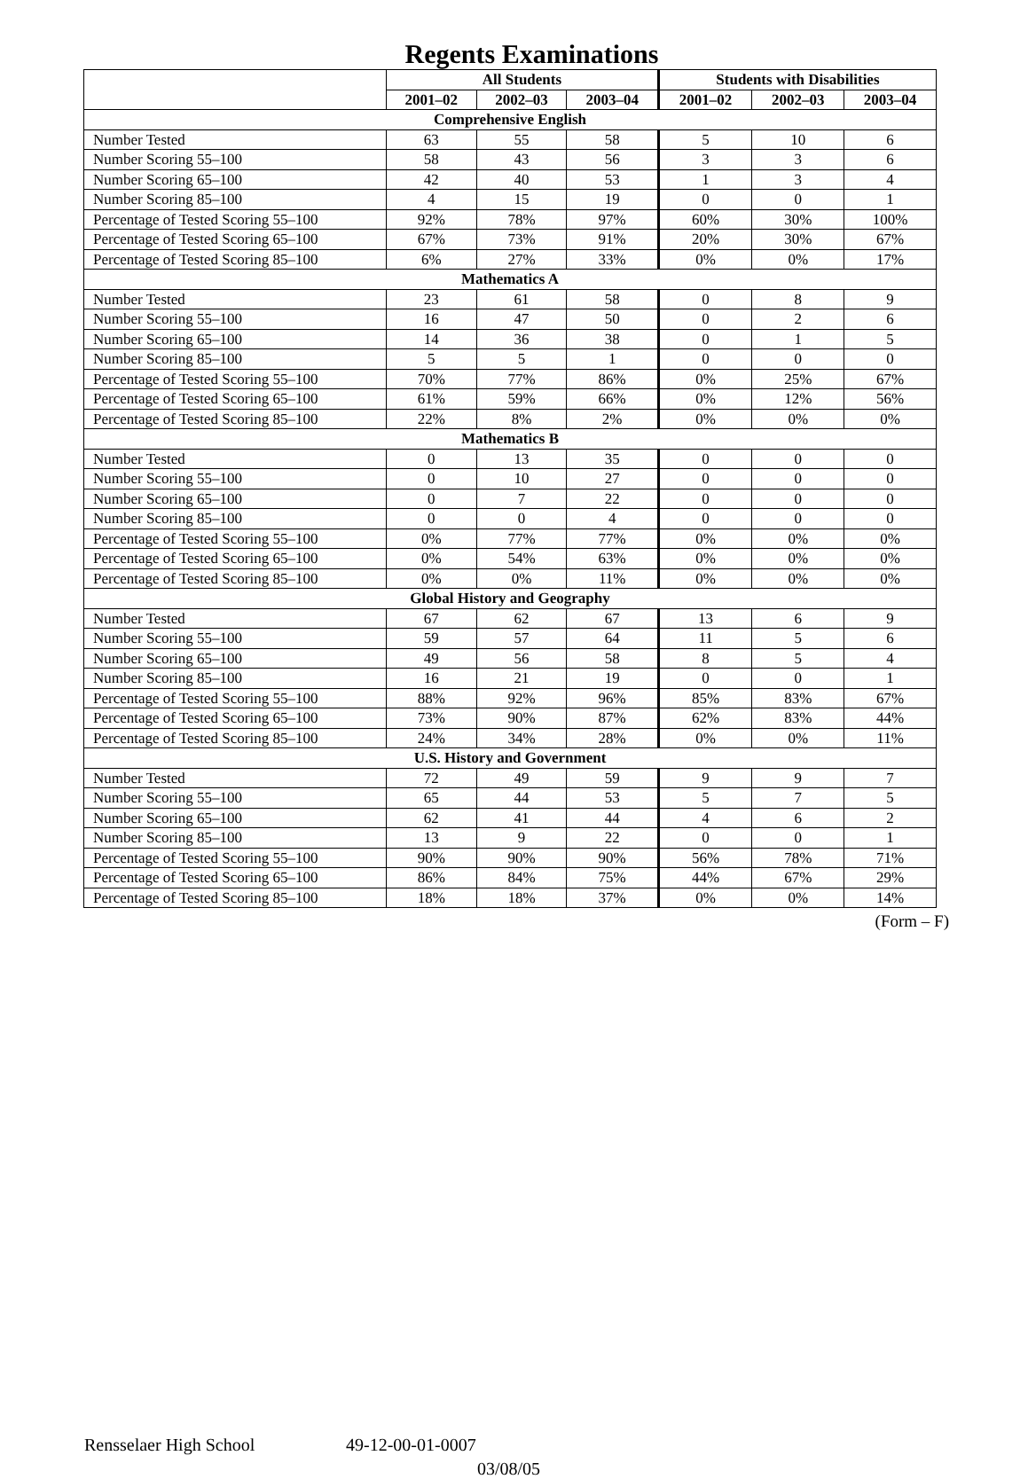Regents Examinations
| | All Students | | | Students with Disabilities | | |
| --- | --- | --- | --- | --- | --- | --- |
| | 2001–02 | 2002–03 | 2003–04 | 2001–02 | 2002–03 | 2003–04 |
| Comprehensive English | | | | | | |
| Number Tested | 63 | 55 | 58 | 5 | 10 | 6 |
| Number Scoring 55–100 | 58 | 43 | 56 | 3 | 3 | 6 |
| Number Scoring 65–100 | 42 | 40 | 53 | 1 | 3 | 4 |
| Number Scoring 85–100 | 4 | 15 | 19 | 0 | 0 | 1 |
| Percentage of Tested Scoring 55–100 | 92% | 78% | 97% | 60% | 30% | 100% |
| Percentage of Tested Scoring 65–100 | 67% | 73% | 91% | 20% | 30% | 67% |
| Percentage of Tested Scoring 85–100 | 6% | 27% | 33% | 0% | 0% | 17% |
| Mathematics A | | | | | | |
| Number Tested | 23 | 61 | 58 | 0 | 8 | 9 |
| Number Scoring 55–100 | 16 | 47 | 50 | 0 | 2 | 6 |
| Number Scoring 65–100 | 14 | 36 | 38 | 0 | 1 | 5 |
| Number Scoring 85–100 | 5 | 5 | 1 | 0 | 0 | 0 |
| Percentage of Tested Scoring 55–100 | 70% | 77% | 86% | 0% | 25% | 67% |
| Percentage of Tested Scoring 65–100 | 61% | 59% | 66% | 0% | 12% | 56% |
| Percentage of Tested Scoring 85–100 | 22% | 8% | 2% | 0% | 0% | 0% |
| Mathematics B | | | | | | |
| Number Tested | 0 | 13 | 35 | 0 | 0 | 0 |
| Number Scoring 55–100 | 0 | 10 | 27 | 0 | 0 | 0 |
| Number Scoring 65–100 | 0 | 7 | 22 | 0 | 0 | 0 |
| Number Scoring 85–100 | 0 | 0 | 4 | 0 | 0 | 0 |
| Percentage of Tested Scoring 55–100 | 0% | 77% | 77% | 0% | 0% | 0% |
| Percentage of Tested Scoring 65–100 | 0% | 54% | 63% | 0% | 0% | 0% |
| Percentage of Tested Scoring 85–100 | 0% | 0% | 11% | 0% | 0% | 0% |
| Global History and Geography | | | | | | |
| Number Tested | 67 | 62 | 67 | 13 | 6 | 9 |
| Number Scoring 55–100 | 59 | 57 | 64 | 11 | 5 | 6 |
| Number Scoring 65–100 | 49 | 56 | 58 | 8 | 5 | 4 |
| Number Scoring 85–100 | 16 | 21 | 19 | 0 | 0 | 1 |
| Percentage of Tested Scoring 55–100 | 88% | 92% | 96% | 85% | 83% | 67% |
| Percentage of Tested Scoring 65–100 | 73% | 90% | 87% | 62% | 83% | 44% |
| Percentage of Tested Scoring 85–100 | 24% | 34% | 28% | 0% | 0% | 11% |
| U.S. History and Government | | | | | | |
| Number Tested | 72 | 49 | 59 | 9 | 9 | 7 |
| Number Scoring 55–100 | 65 | 44 | 53 | 5 | 7 | 5 |
| Number Scoring 65–100 | 62 | 41 | 44 | 4 | 6 | 2 |
| Number Scoring 85–100 | 13 | 9 | 22 | 0 | 0 | 1 |
| Percentage of Tested Scoring 55–100 | 90% | 90% | 90% | 56% | 78% | 71% |
| Percentage of Tested Scoring 65–100 | 86% | 84% | 75% | 44% | 67% | 29% |
| Percentage of Tested Scoring 85–100 | 18% | 18% | 37% | 0% | 0% | 14% |
(Form – F)
Rensselaer High School 49-12-00-01-0007
03/08/05